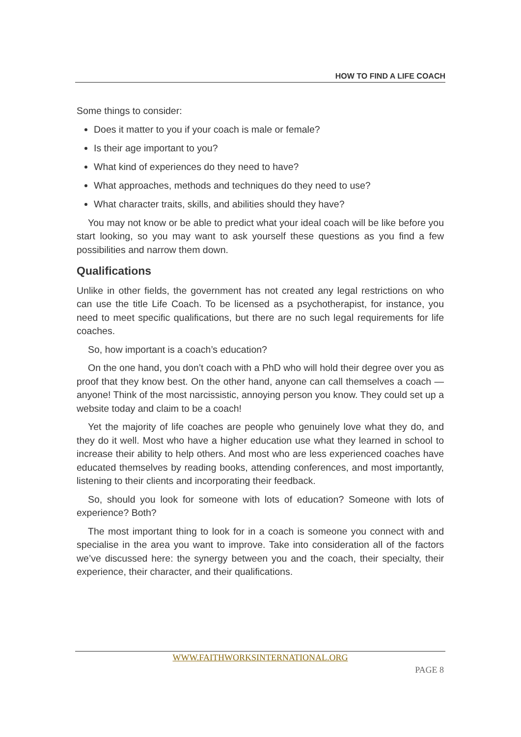HOW TO FIND A LIFE COACH
Some things to consider:
Does it matter to you if your coach is male or female?
Is their age important to you?
What kind of experiences do they need to have?
What approaches, methods and techniques do they need to use?
What character traits, skills, and abilities should they have?
You may not know or be able to predict what your ideal coach will be like before you start looking, so you may want to ask yourself these questions as you find a few possibilities and narrow them down.
Qualifications
Unlike in other fields, the government has not created any legal restrictions on who can use the title Life Coach. To be licensed as a psychotherapist, for instance, you need to meet specific qualifications, but there are no such legal requirements for life coaches.
So, how important is a coach’s education?
On the one hand, you don’t coach with a PhD who will hold their degree over you as proof that they know best. On the other hand, anyone can call themselves a coach — anyone! Think of the most narcissistic, annoying person you know. They could set up a website today and claim to be a coach!
Yet the majority of life coaches are people who genuinely love what they do, and they do it well. Most who have a higher education use what they learned in school to increase their ability to help others. And most who are less experienced coaches have educated themselves by reading books, attending conferences, and most importantly, listening to their clients and incorporating their feedback.
So, should you look for someone with lots of education? Someone with lots of experience? Both?
The most important thing to look for in a coach is someone you connect with and specialise in the area you want to improve. Take into consideration all of the factors we’ve discussed here: the synergy between you and the coach, their specialty, their experience, their character, and their qualifications.
WWW.FAITHWORKSINTERNATIONAL.ORG
PAGE 8